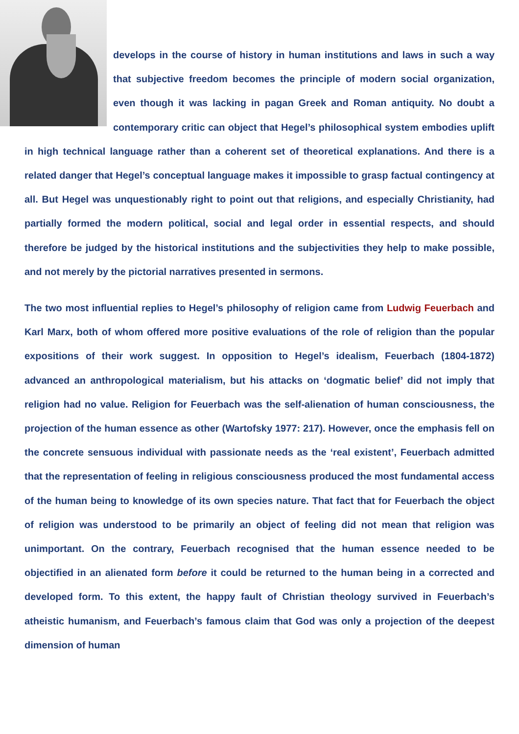develops in the course of history in human institutions and laws in such a way that subjective freedom becomes the principle of modern social organization, even though it was lacking in pagan Greek and Roman antiquity. No doubt a contemporary critic can object that Hegel’s philosophical system embodies uplift in high technical language rather than a coherent set of theoretical explanations. And there is a related danger that Hegel’s conceptual language makes it impossible to grasp factual contingency at all. But Hegel was unquestionably right to point out that religions, and especially Christianity, had partially formed the modern political, social and legal order in essential respects, and should therefore be judged by the historical institutions and the subjectivities they help to make possible, and not merely by the pictorial narratives presented in sermons.
The two most influential replies to Hegel’s philosophy of religion came from Ludwig Feuerbach and Karl Marx, both of whom offered more positive evaluations of the role of religion than the popular expositions of their work suggest. In opposition to Hegel’s idealism, Feuerbach (1804-1872) advanced an anthropological materialism, but his attacks on ‘dogmatic belief’ did not imply that religion had no value. Religion for Feuerbach was the self-alienation of human consciousness, the projection of the human essence as other (Wartofsky 1977: 217). However, once the emphasis fell on the concrete sensuous individual with passionate needs as the ‘real existent’, Feuerbach admitted that the representation of feeling in religious consciousness produced the most fundamental access of the human being to knowledge of its own species nature. That fact that for Feuerbach the object of religion was understood to be primarily an object of feeling did not mean that religion was unimportant. On the contrary, Feuerbach recognised that the human essence needed to be objectified in an alienated form before it could be returned to the human being in a corrected and developed form. To this extent, the happy fault of Christian theology survived in Feuerbach’s atheistic humanism, and Feuerbach’s famous claim that God was only a projection of the deepest dimension of human